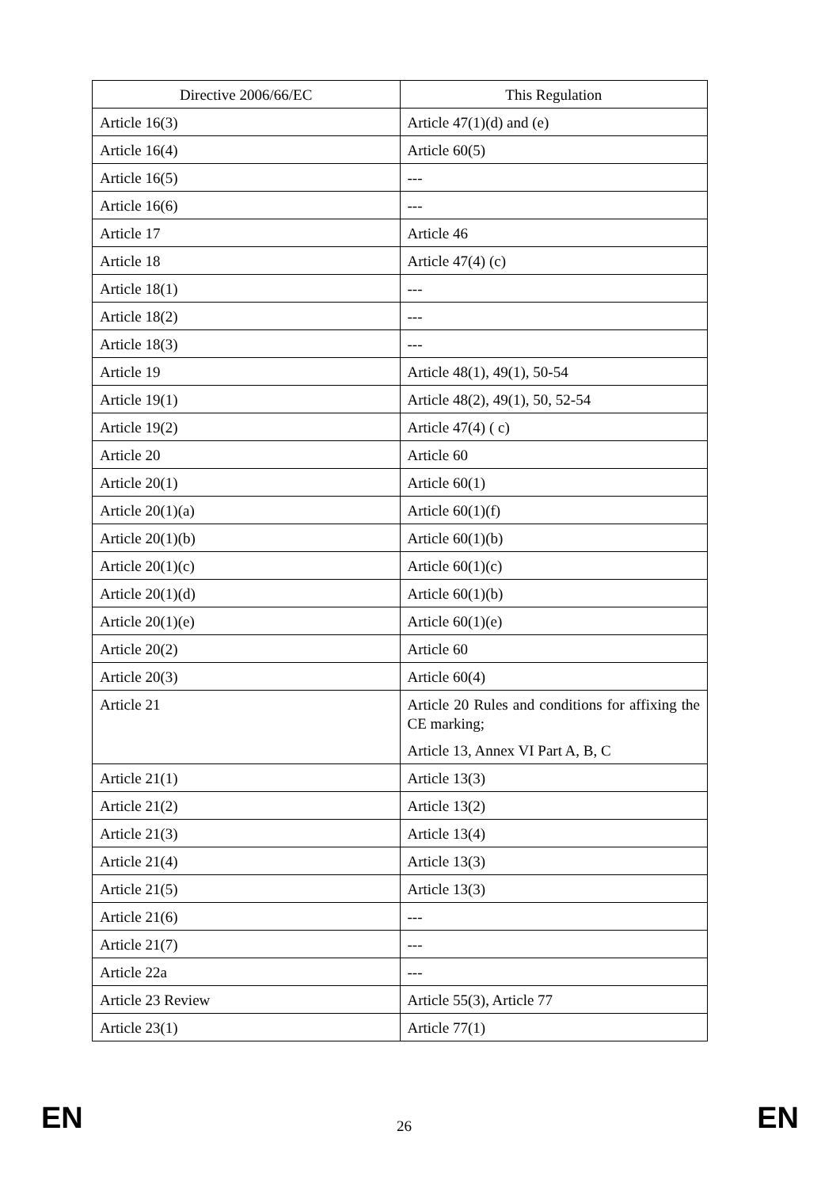| Directive 2006/66/EC | This Regulation |
| --- | --- |
| Article 16(3) | Article 47(1)(d) and (e) |
| Article 16(4) | Article 60(5) |
| Article 16(5) | --- |
| Article 16(6) | --- |
| Article 17 | Article 46 |
| Article 18 | Article 47(4) (c) |
| Article 18(1) | --- |
| Article 18(2) | --- |
| Article 18(3) | --- |
| Article 19 | Article 48(1), 49(1), 50-54 |
| Article 19(1) | Article 48(2), 49(1), 50, 52-54 |
| Article 19(2) | Article 47(4) ( c) |
| Article 20 | Article 60 |
| Article 20(1) | Article 60(1) |
| Article 20(1)(a) | Article 60(1)(f) |
| Article 20(1)(b) | Article 60(1)(b) |
| Article 20(1)(c) | Article 60(1)(c) |
| Article 20(1)(d) | Article 60(1)(b) |
| Article 20(1)(e) | Article 60(1)(e) |
| Article 20(2) | Article 60 |
| Article 20(3) | Article 60(4) |
| Article 21 | Article 20 Rules and conditions for affixing the CE marking; Article 13, Annex VI Part A, B, C |
| Article 21(1) | Article 13(3) |
| Article 21(2) | Article 13(2) |
| Article 21(3) | Article 13(4) |
| Article 21(4) | Article 13(3) |
| Article 21(5) | Article 13(3) |
| Article 21(6) | --- |
| Article 21(7) | --- |
| Article 22a | --- |
| Article 23 Review | Article 55(3), Article 77 |
| Article 23(1) | Article 77(1) |
EN 26 EN